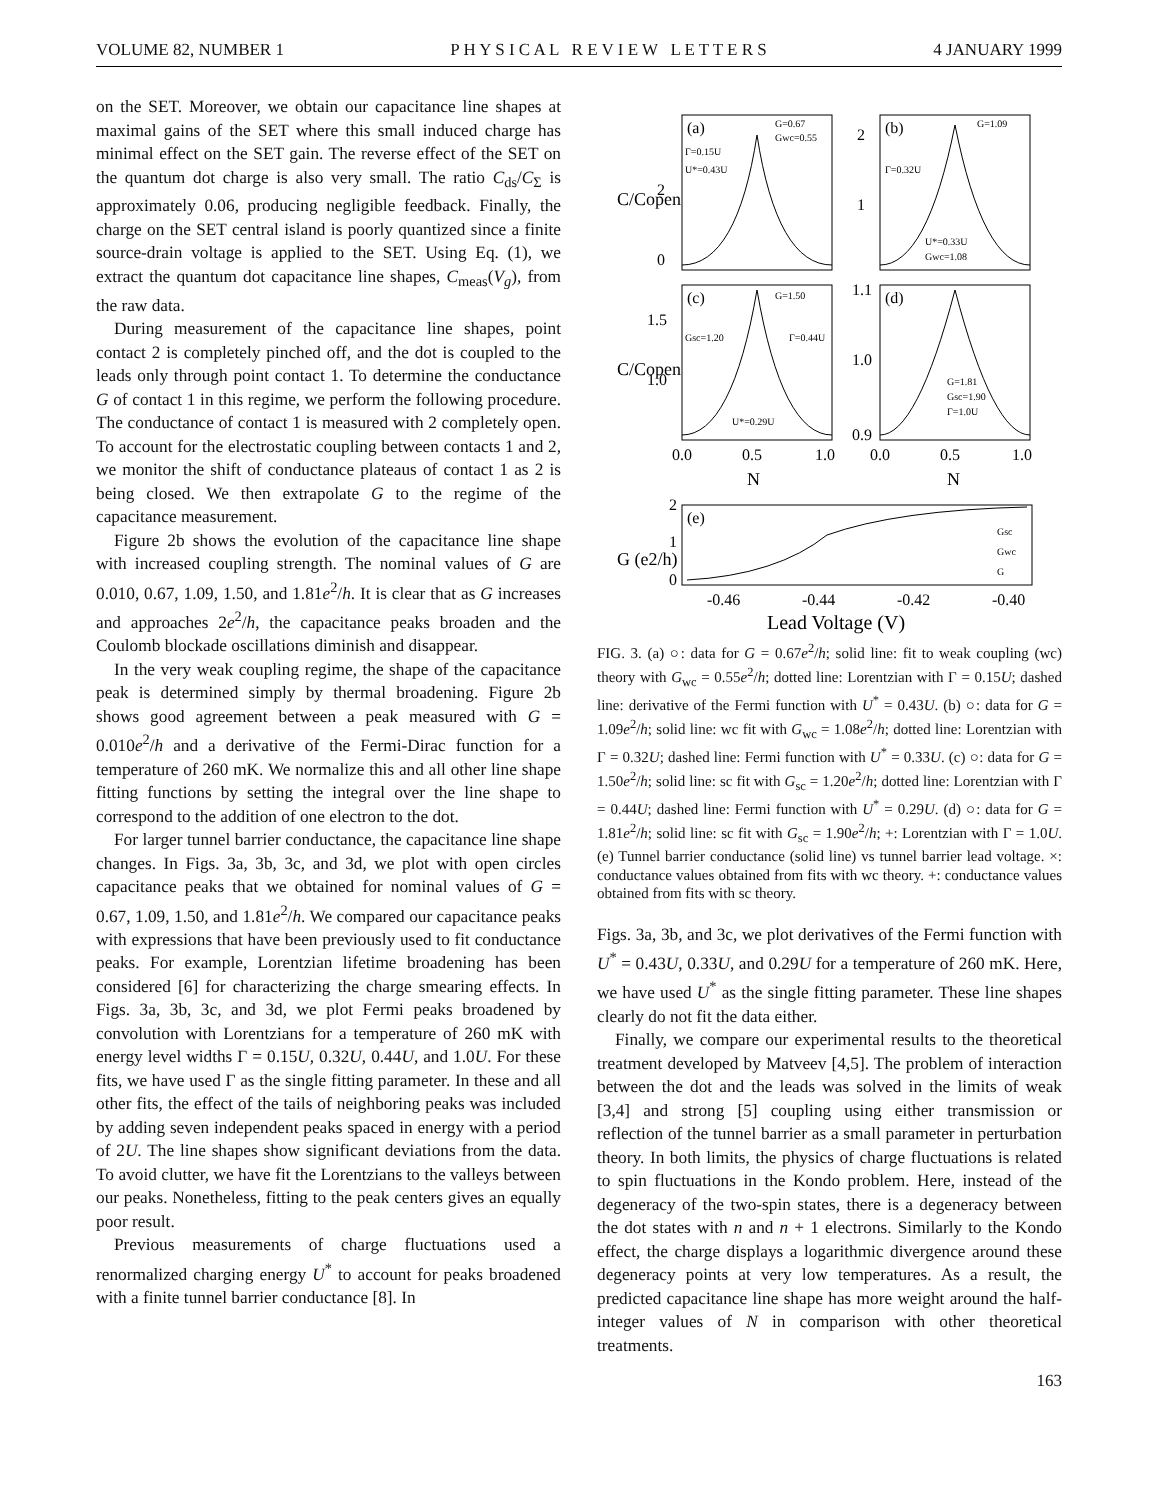VOLUME 82, NUMBER 1 P H Y S I C A L R E V I E W L E T T E R S 4 JANUARY 1999
on the SET. Moreover, we obtain our capacitance line shapes at maximal gains of the SET where this small induced charge has minimal effect on the SET gain. The reverse effect of the SET on the quantum dot charge is also very small. The ratio C<sub>ds</sub>/C<sub>Σ</sub> is approximately 0.06, producing negligible feedback. Finally, the charge on the SET central island is poorly quantized since a finite source-drain voltage is applied to the SET. Using Eq. (1), we extract the quantum dot capacitance line shapes, C<sub>meas</sub>(V<sub>g</sub>), from the raw data.
During measurement of the capacitance line shapes, point contact 2 is completely pinched off, and the dot is coupled to the leads only through point contact 1. To determine the conductance G of contact 1 in this regime, we perform the following procedure. The conductance of contact 1 is measured with 2 completely open. To account for the electrostatic coupling between contacts 1 and 2, we monitor the shift of conductance plateaus of contact 1 as 2 is being closed. We then extrapolate G to the regime of the capacitance measurement.
Figure 2b shows the evolution of the capacitance line shape with increased coupling strength. The nominal values of G are 0.010, 0.67, 1.09, 1.50, and 1.81e<sup>2</sup>/h. It is clear that as G increases and approaches 2e<sup>2</sup>/h, the capacitance peaks broaden and the Coulomb blockade oscillations diminish and disappear.
In the very weak coupling regime, the shape of the capacitance peak is determined simply by thermal broadening. Figure 2b shows good agreement between a peak measured with G = 0.010e<sup>2</sup>/h and a derivative of the Fermi-Dirac function for a temperature of 260 mK. We normalize this and all other line shape fitting functions by setting the integral over the line shape to correspond to the addition of one electron to the dot.
For larger tunnel barrier conductance, the capacitance line shape changes. In Figs. 3a, 3b, 3c, and 3d, we plot with open circles capacitance peaks that we obtained for nominal values of G = 0.67, 1.09, 1.50, and 1.81e<sup>2</sup>/h. We compared our capacitance peaks with expressions that have been previously used to fit conductance peaks. For example, Lorentzian lifetime broadening has been considered [6] for characterizing the charge smearing effects. In Figs. 3a, 3b, 3c, and 3d, we plot Fermi peaks broadened by convolution with Lorentzians for a temperature of 260 mK with energy level widths Γ = 0.15U, 0.32U, 0.44U, and 1.0U. For these fits, we have used Γ as the single fitting parameter. In these and all other fits, the effect of the tails of neighboring peaks was included by adding seven independent peaks spaced in energy with a period of 2U. The line shapes show significant deviations from the data. To avoid clutter, we have fit the Lorentzians to the valleys between our peaks. Nonetheless, fitting to the peak centers gives an equally poor result.
Previous measurements of charge fluctuations used a renormalized charging energy U<sup>*</sup> to account for peaks broadened with a finite tunnel barrier conductance [8]. In
(a)
(b)
(c)
(d)
(e)
G=0.67
Gwc=0.55
Γ=0.15U
U*=0.43U
G=1.09
Γ=0.32U
U*=0.33U
Gwc=1.08
G=1.50
Gsc=1.20
Γ=0.44U
U*=0.29U
G=1.81
Gsc=1.90
Γ=1.0U
Gsc
Gwc
G
2
0
2
1
1.5
1.0
1.1
1.0
0.9
0.0
0.5
1.0
0.0
0.5
1.0
N
N
C/Copen
C/Copen
2
1
0
G (e2/h)
-0.46
-0.44
-0.42
-0.40
Lead Voltage (V)
FIG. 3. (a) ○: data for G = 0.67e<sup>2</sup>/h; solid line: fit to weak coupling (wc) theory with G<sub>wc</sub> = 0.55e<sup>2</sup>/h; dotted line: Lorentzian with Γ = 0.15U; dashed line: derivative of the Fermi function with U<sup>*</sup> = 0.43U. (b) ○: data for G = 1.09e<sup>2</sup>/h; solid line: wc fit with G<sub>wc</sub> = 1.08e<sup>2</sup>/h; dotted line: Lorentzian with Γ = 0.32U; dashed line: Fermi function with U<sup>*</sup> = 0.33U. (c) ○: data for G = 1.50e<sup>2</sup>/h; solid line: sc fit with G<sub>sc</sub> = 1.20e<sup>2</sup>/h; dotted line: Lorentzian with Γ = 0.44U; dashed line: Fermi function with U<sup>*</sup> = 0.29U. (d) ○: data for G = 1.81e<sup>2</sup>/h; solid line: sc fit with G<sub>sc</sub> = 1.90e<sup>2</sup>/h; +: Lorentzian with Γ = 1.0U. (e) Tunnel barrier conductance (solid line) vs tunnel barrier lead voltage. ×: conductance values obtained from fits with wc theory. +: conductance values obtained from fits with sc theory.
Figs. 3a, 3b, and 3c, we plot derivatives of the Fermi function with U<sup>*</sup> = 0.43U, 0.33U, and 0.29U for a temperature of 260 mK. Here, we have used U<sup>*</sup> as the single fitting parameter. These line shapes clearly do not fit the data either.
Finally, we compare our experimental results to the theoretical treatment developed by Matveev [4,5]. The problem of interaction between the dot and the leads was solved in the limits of weak [3,4] and strong [5] coupling using either transmission or reflection of the tunnel barrier as a small parameter in perturbation theory. In both limits, the physics of charge fluctuations is related to spin fluctuations in the Kondo problem. Here, instead of the degeneracy of the two-spin states, there is a degeneracy between the dot states with n and n + 1 electrons. Similarly to the Kondo effect, the charge displays a logarithmic divergence around these degeneracy points at very low temperatures. As a result, the predicted capacitance line shape has more weight around the half-integer values of N in comparison with other theoretical treatments.
163